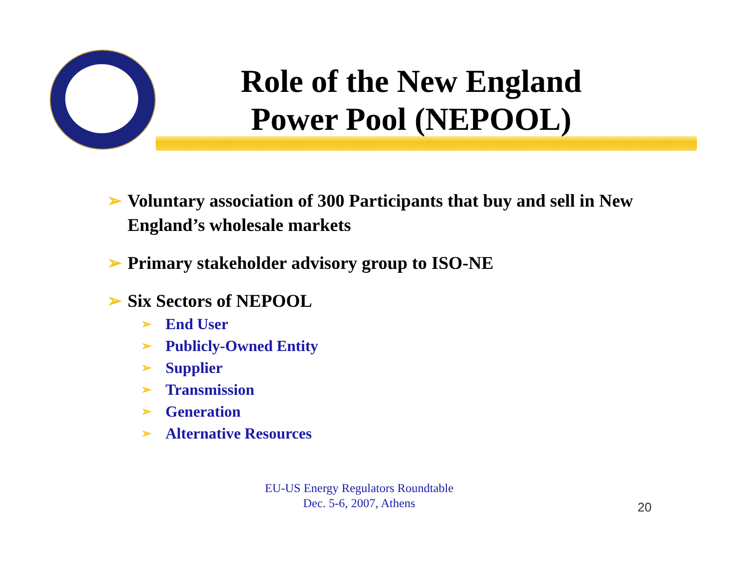Role of the New England Power Pool (NEPOOL)
➢ Voluntary association of 300 Participants that buy and sell in New England’s wholesale markets
➢ Primary stakeholder advisory group to ISO-NE
➢ Six Sectors of NEPOOL
➢ End User
➢ Publicly-Owned Entity
➢ Supplier
➢ Transmission
➢ Generation
➢ Alternative Resources
EU-US Energy Regulators Roundtable
Dec. 5-6, 2007, Athens
20